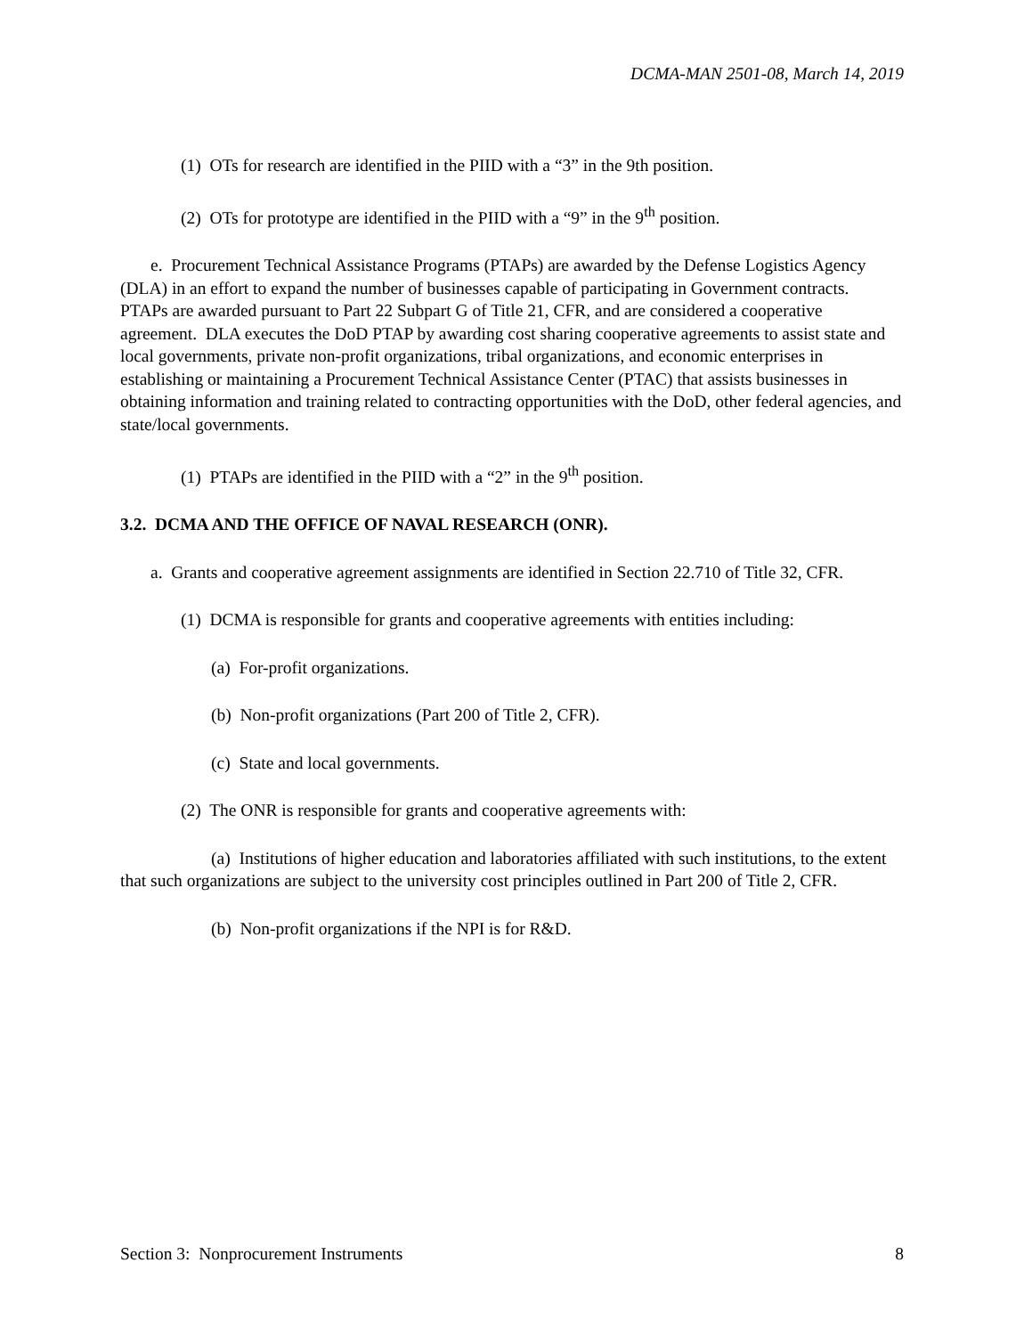DCMA-MAN 2501-08, March 14, 2019
(1) OTs for research are identified in the PIID with a “3” in the 9th position.
(2) OTs for prototype are identified in the PIID with a “9” in the 9<sup>th</sup> position.
e. Procurement Technical Assistance Programs (PTAPs) are awarded by the Defense Logistics Agency (DLA) in an effort to expand the number of businesses capable of participating in Government contracts. PTAPs are awarded pursuant to Part 22 Subpart G of Title 21, CFR, and are considered a cooperative agreement. DLA executes the DoD PTAP by awarding cost sharing cooperative agreements to assist state and local governments, private non-profit organizations, tribal organizations, and economic enterprises in establishing or maintaining a Procurement Technical Assistance Center (PTAC) that assists businesses in obtaining information and training related to contracting opportunities with the DoD, other federal agencies, and state/local governments.
(1) PTAPs are identified in the PIID with a “2” in the 9<sup>th</sup> position.
3.2. DCMA AND THE OFFICE OF NAVAL RESEARCH (ONR).
a. Grants and cooperative agreement assignments are identified in Section 22.710 of Title 32, CFR.
(1) DCMA is responsible for grants and cooperative agreements with entities including:
(a) For-profit organizations.
(b) Non-profit organizations (Part 200 of Title 2, CFR).
(c) State and local governments.
(2) The ONR is responsible for grants and cooperative agreements with:
(a) Institutions of higher education and laboratories affiliated with such institutions, to the extent that such organizations are subject to the university cost principles outlined in Part 200 of Title 2, CFR.
(b) Non-profit organizations if the NPI is for R&D.
Section 3: Nonprocurement Instruments 8